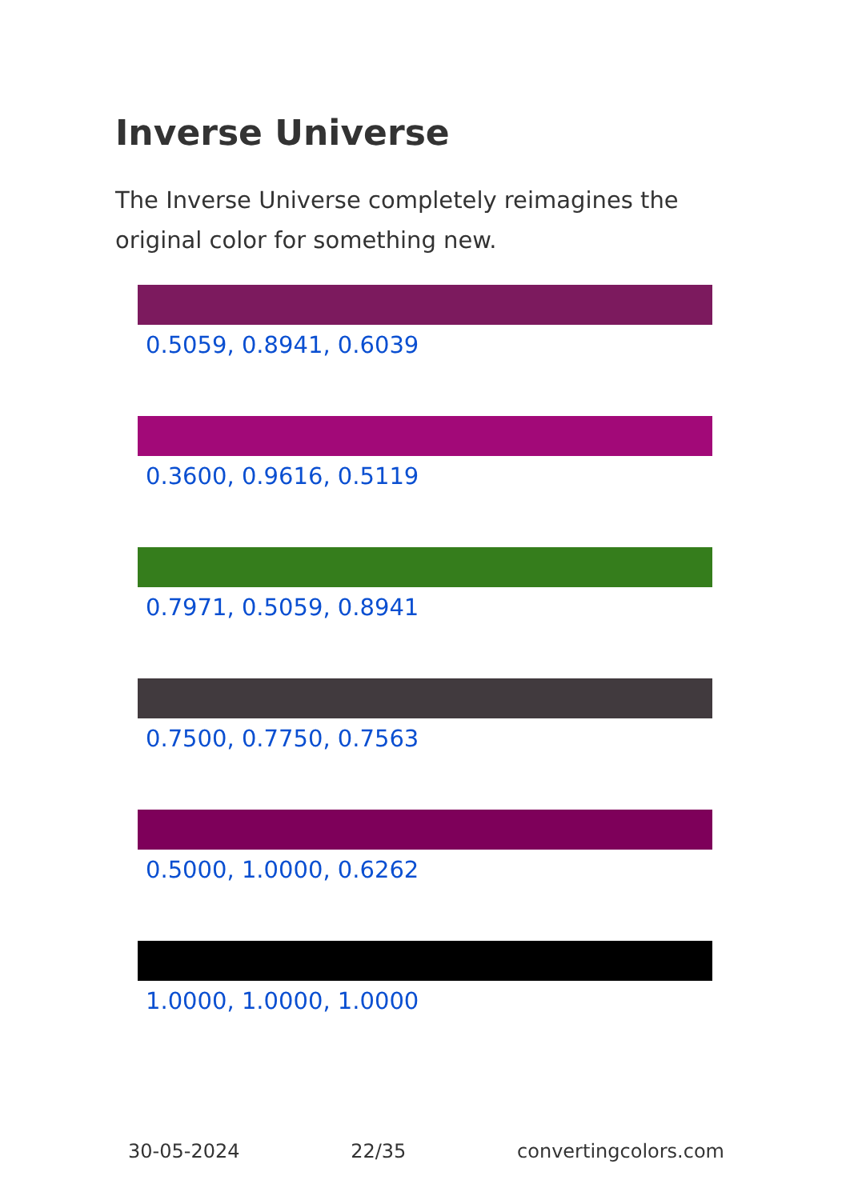Inverse Universe
The Inverse Universe completely reimagines the original color for something new.
0.5059, 0.8941, 0.6039
0.3600, 0.9616, 0.5119
0.7971, 0.5059, 0.8941
0.7500, 0.7750, 0.7563
0.5000, 1.0000, 0.6262
1.0000, 1.0000, 1.0000
30-05-2024 22/35 convertingcolors.com